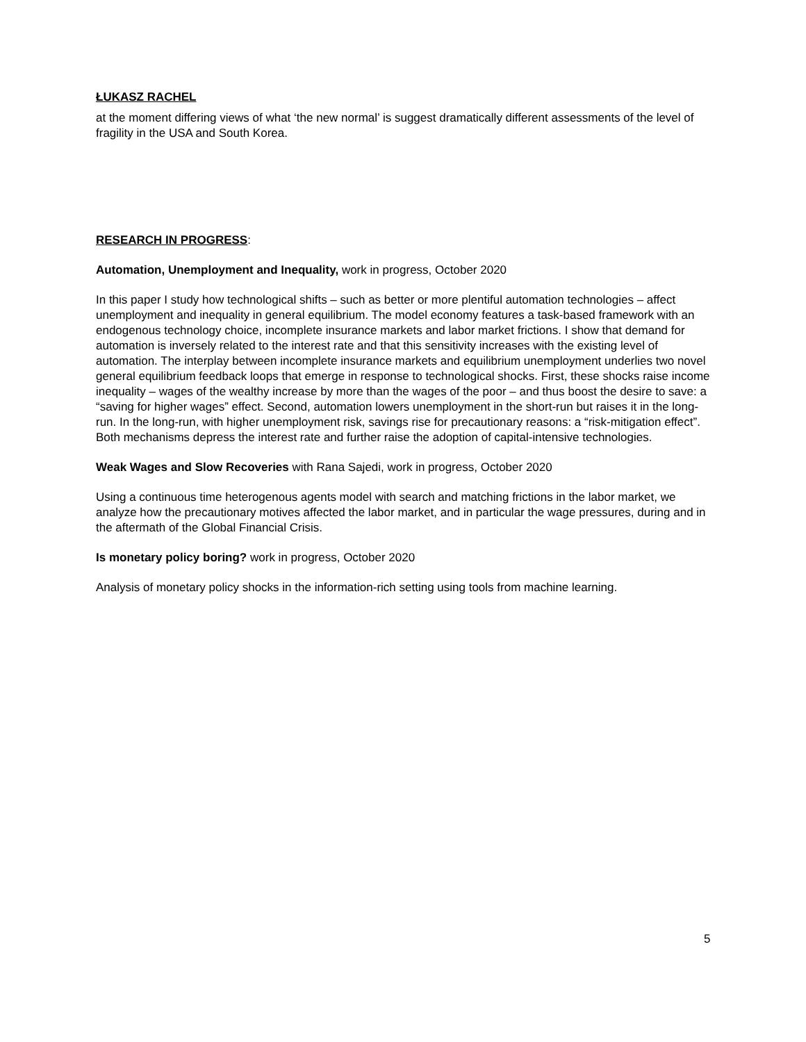ŁUKASZ RACHEL
at the moment differing views of what ‘the new normal’ is suggest dramatically different assessments of the level of fragility in the USA and South Korea.
RESEARCH IN PROGRESS:
Automation, Unemployment and Inequality, work in progress, October 2020
In this paper I study how technological shifts – such as better or more plentiful automation technologies – affect unemployment and inequality in general equilibrium. The model economy features a task-based framework with an endogenous technology choice, incomplete insurance markets and labor market frictions. I show that demand for automation is inversely related to the interest rate and that this sensitivity increases with the existing level of automation. The interplay between incomplete insurance markets and equilibrium unemployment underlies two novel general equilibrium feedback loops that emerge in response to technological shocks. First, these shocks raise income inequality – wages of the wealthy increase by more than the wages of the poor – and thus boost the desire to save: a “saving for higher wages” effect. Second, automation lowers unemployment in the short-run but raises it in the long-run. In the long-run, with higher unemployment risk, savings rise for precautionary reasons: a “risk-mitigation effect”. Both mechanisms depress the interest rate and further raise the adoption of capital-intensive technologies.
Weak Wages and Slow Recoveries with Rana Sajedi, work in progress, October 2020
Using a continuous time heterogenous agents model with search and matching frictions in the labor market, we analyze how the precautionary motives affected the labor market, and in particular the wage pressures, during and in the aftermath of the Global Financial Crisis.
Is monetary policy boring? work in progress, October 2020
Analysis of monetary policy shocks in the information-rich setting using tools from machine learning.
5